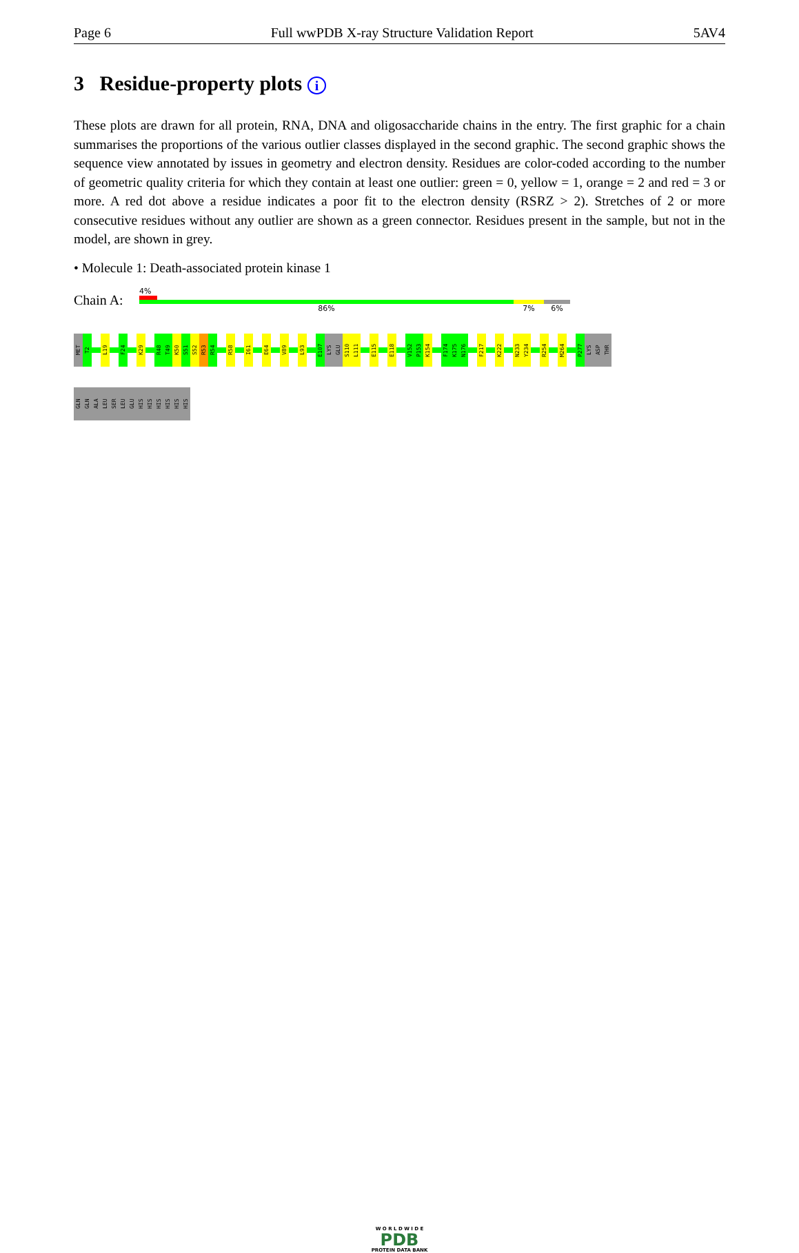Page 6 Full wwPDB X-ray Structure Validation Report 5AV4
3 Residue-property plots i
These plots are drawn for all protein, RNA, DNA and oligosaccharide chains in the entry. The first graphic for a chain summarises the proportions of the various outlier classes displayed in the second graphic. The second graphic shows the sequence view annotated by issues in geometry and electron density. Residues are color-coded according to the number of geometric quality criteria for which they contain at least one outlier: green = 0, yellow = 1, orange = 2 and red = 3 or more. A red dot above a residue indicates a poor fit to the electron density (RSRZ > 2). Stretches of 2 or more consecutive residues without any outlier are shown as a green connector. Residues present in the sample, but not in the model, are shown in grey.
• Molecule 1: Death-associated protein kinase 1
Chain A:
4%
86% 7% 6%
MET
T2
L19
F24
K29
R48
T49
K50
S51
S52
R53
R54
R58
I61
E64
V89
L93
E107
LYS
GLU
S110
L111
E115
E118
V152
P153
K154
F174
K175
N176
F217
K222
N233
Y234
R254
M264
P277
LYS
ASP
THR
GLN
GLN
ALA
LEU
SER
LEU
GLU
HIS
HIS
HIS
HIS
HIS
HIS
W O R L D W I D E
PDB
PROTEIN DATA BANK